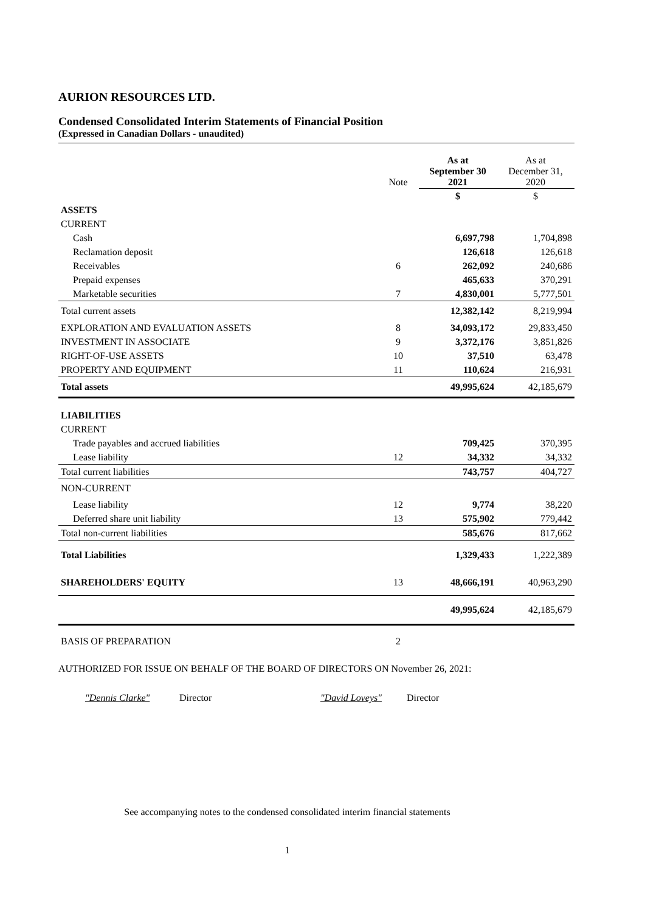AURION RESOURCES LTD.
Condensed Consolidated Interim Statements of Financial Position
(Expressed in Canadian Dollars - unaudited)
| | Note | As at September 30 2021 | As at December 31, 2020 |
| --- | --- | --- | --- |
| | | $ | $ |
| ASSETS | | | |
| CURRENT | | | |
| Cash | | 6,697,798 | 1,704,898 |
| Reclamation deposit | | 126,618 | 126,618 |
| Receivables | 6 | 262,092 | 240,686 |
| Prepaid expenses | | 465,633 | 370,291 |
| Marketable securities | 7 | 4,830,001 | 5,777,501 |
| Total current assets | | 12,382,142 | 8,219,994 |
| EXPLORATION AND EVALUATION ASSETS | 8 | 34,093,172 | 29,833,450 |
| INVESTMENT IN ASSOCIATE | 9 | 3,372,176 | 3,851,826 |
| RIGHT-OF-USE ASSETS | 10 | 37,510 | 63,478 |
| PROPERTY AND EQUIPMENT | 11 | 110,624 | 216,931 |
| Total assets | | 49,995,624 | 42,185,679 |
| LIABILITIES | | | |
| CURRENT | | | |
| Trade payables and accrued liabilities | | 709,425 | 370,395 |
| Lease liability | 12 | 34,332 | 34,332 |
| Total current liabilities | | 743,757 | 404,727 |
| NON-CURRENT | | | |
| Lease liability | 12 | 9,774 | 38,220 |
| Deferred share unit liability | 13 | 575,902 | 779,442 |
| Total non-current liabilities | | 585,676 | 817,662 |
| Total Liabilities | | 1,329,433 | 1,222,389 |
| SHAREHOLDERS' EQUITY | 13 | 48,666,191 | 40,963,290 |
| | | 49,995,624 | 42,185,679 |
| BASIS OF PREPARATION | 2 | | |
AUTHORIZED FOR ISSUE ON BEHALF OF THE BOARD OF DIRECTORS ON November 26, 2021:
"Dennis Clarke" Director "David Loveys" Director
See accompanying notes to the condensed consolidated interim financial statements
1